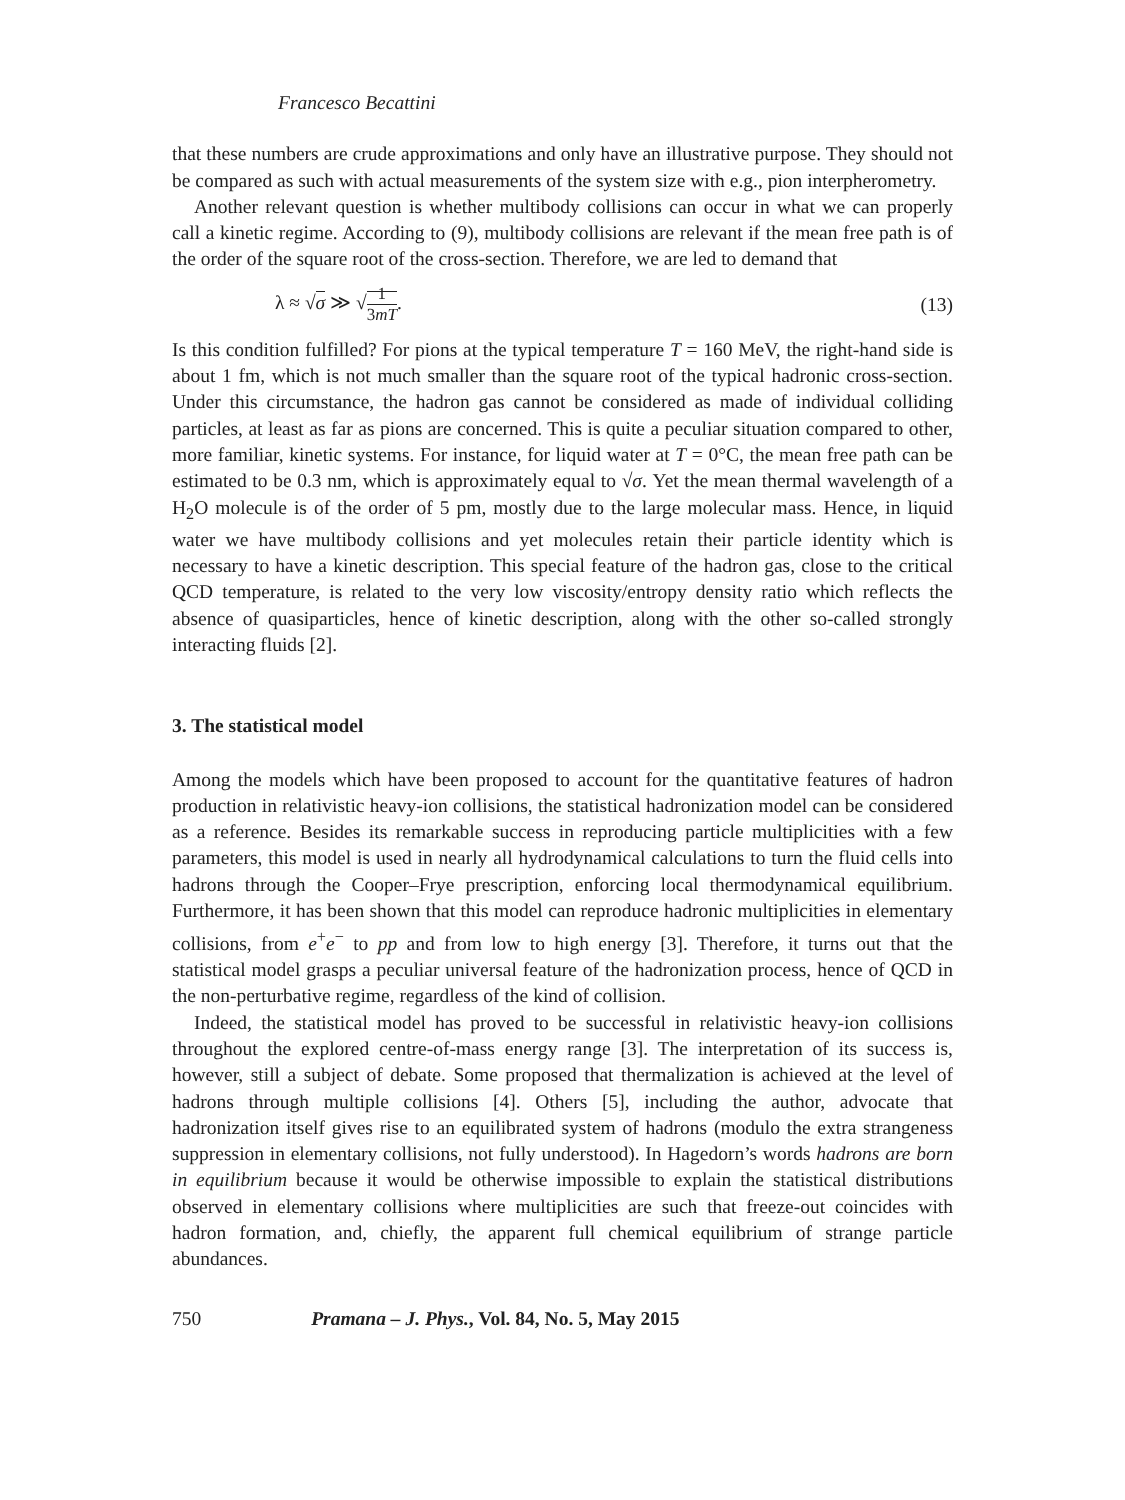Francesco Becattini
that these numbers are crude approximations and only have an illustrative purpose. They should not be compared as such with actual measurements of the system size with e.g., pion interpherometry.
Another relevant question is whether multibody collisions can occur in what we can properly call a kinetic regime. According to (9), multibody collisions are relevant if the mean free path is of the order of the square root of the cross-section. Therefore, we are led to demand that
λ ≈ √σ ≫ √1 3mT. (13)
Is this condition fulfilled? For pions at the typical temperature T = 160 MeV, the right-hand side is about 1 fm, which is not much smaller than the square root of the typical hadronic cross-section. Under this circumstance, the hadron gas cannot be considered as made of individual colliding particles, at least as far as pions are concerned. This is quite a peculiar situation compared to other, more familiar, kinetic systems. For instance, for liquid water at T = 0°C, the mean free path can be estimated to be 0.3 nm, which is approximately equal to √σ. Yet the mean thermal wavelength of a H<sub>2</sub>O molecule is of the order of 5 pm, mostly due to the large molecular mass. Hence, in liquid water we have multibody collisions and yet molecules retain their particle identity which is necessary to have a kinetic description. This special feature of the hadron gas, close to the critical QCD temperature, is related to the very low viscosity/entropy density ratio which reflects the absence of quasiparticles, hence of kinetic description, along with the other so-called strongly interacting fluids [2].
3. The statistical model
Among the models which have been proposed to account for the quantitative features of hadron production in relativistic heavy-ion collisions, the statistical hadronization model can be considered as a reference. Besides its remarkable success in reproducing particle multiplicities with a few parameters, this model is used in nearly all hydrodynamical calculations to turn the fluid cells into hadrons through the Cooper–Frye prescription, enforcing local thermodynamical equilibrium. Furthermore, it has been shown that this model can reproduce hadronic multiplicities in elementary collisions, from e<sup>+</sup>e<sup>−</sup> to pp and from low to high energy [3]. Therefore, it turns out that the statistical model grasps a peculiar universal feature of the hadronization process, hence of QCD in the non-perturbative regime, regardless of the kind of collision.
Indeed, the statistical model has proved to be successful in relativistic heavy-ion collisions throughout the explored centre-of-mass energy range [3]. The interpretation of its success is, however, still a subject of debate. Some proposed that thermalization is achieved at the level of hadrons through multiple collisions [4]. Others [5], including the author, advocate that hadronization itself gives rise to an equilibrated system of hadrons (modulo the extra strangeness suppression in elementary collisions, not fully understood). In Hagedorn’s words hadrons are born in equilibrium because it would be otherwise impossible to explain the statistical distributions observed in elementary collisions where multiplicities are such that freeze-out coincides with hadron formation, and, chiefly, the apparent full chemical equilibrium of strange particle abundances.
750 Pramana – J. Phys., Vol. 84, No. 5, May 2015